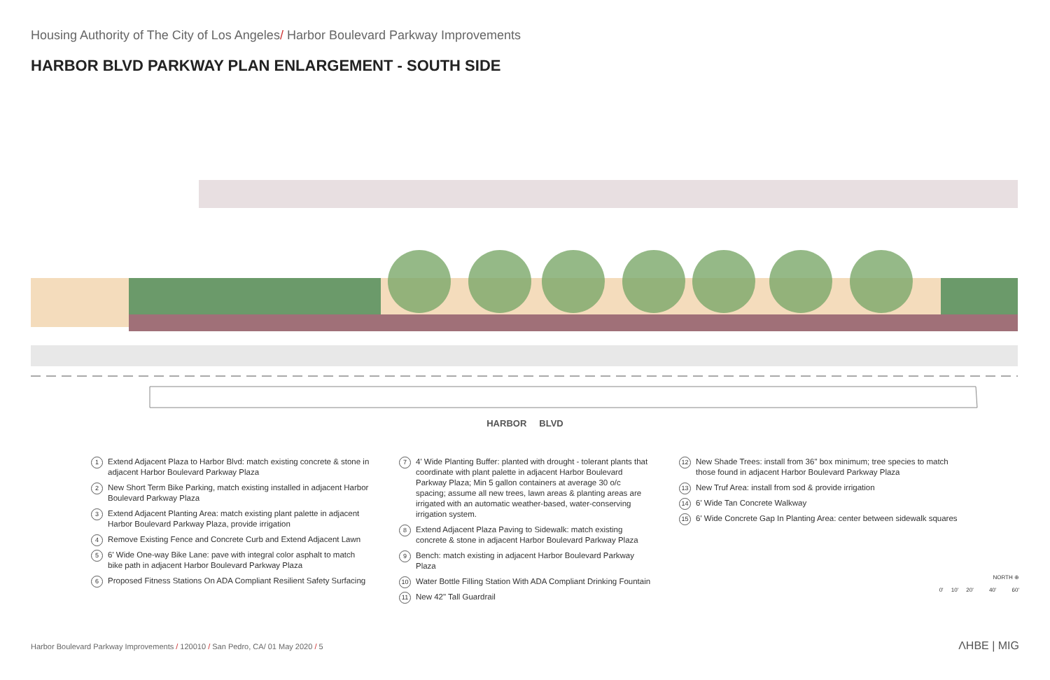Housing Authority of The City of Los Angeles/ Harbor Boulevard Parkway Improvements
HARBOR BLVD PARKWAY PLAN ENLARGEMENT - SOUTH SIDE
HARBOR BLVD
1 Extend Adjacent Plaza to Harbor Blvd: match existing concrete & stone in adjacent Harbor Boulevard Parkway Plaza
2 New Short Term Bike Parking, match existing installed in adjacent Harbor Boulevard Parkway Plaza
3 Extend Adjacent Planting Area: match existing plant palette in adjacent Harbor Boulevard Parkway Plaza, provide irrigation
4 Remove Existing Fence and Concrete Curb and Extend Adjacent Lawn
5 6' Wide One-way Bike Lane: pave with integral color asphalt to match bike path in adjacent Harbor Boulevard Parkway Plaza
6 Proposed Fitness Stations On ADA Compliant Resilient Safety Surfacing
7 4' Wide Planting Buffer: planted with drought - tolerant plants that coordinate with plant palette in adjacent Harbor Boulevard Parkway Plaza; Min 5 gallon containers at average 30 o/c spacing; assume all new trees, lawn areas & planting areas are irrigated with an automatic weather-based, water-conserving irrigation system.
8 Extend Adjacent Plaza Paving to Sidewalk: match existing concrete & stone in adjacent Harbor Boulevard Parkway Plaza
9 Bench: match existing in adjacent Harbor Boulevard Parkway Plaza
10 Water Bottle Filling Station With ADA Compliant Drinking Fountain
11 New 42" Tall Guardrail
12 New Shade Trees: install from 36" box minimum; tree species to match those found in adjacent Harbor Boulevard Parkway Plaza
13 New Truf Area: install from sod & provide irrigation
14 6' Wide Tan Concrete Walkway
15 6' Wide Concrete Gap In Planting Area: center between sidewalk squares
NORTH ⊕
0' 10' 20' 40' 60'
Harbor Boulevard Parkway Improvements / 120010 / San Pedro, CA/ 01 May 2020 / 5
ΛHBE | MIG